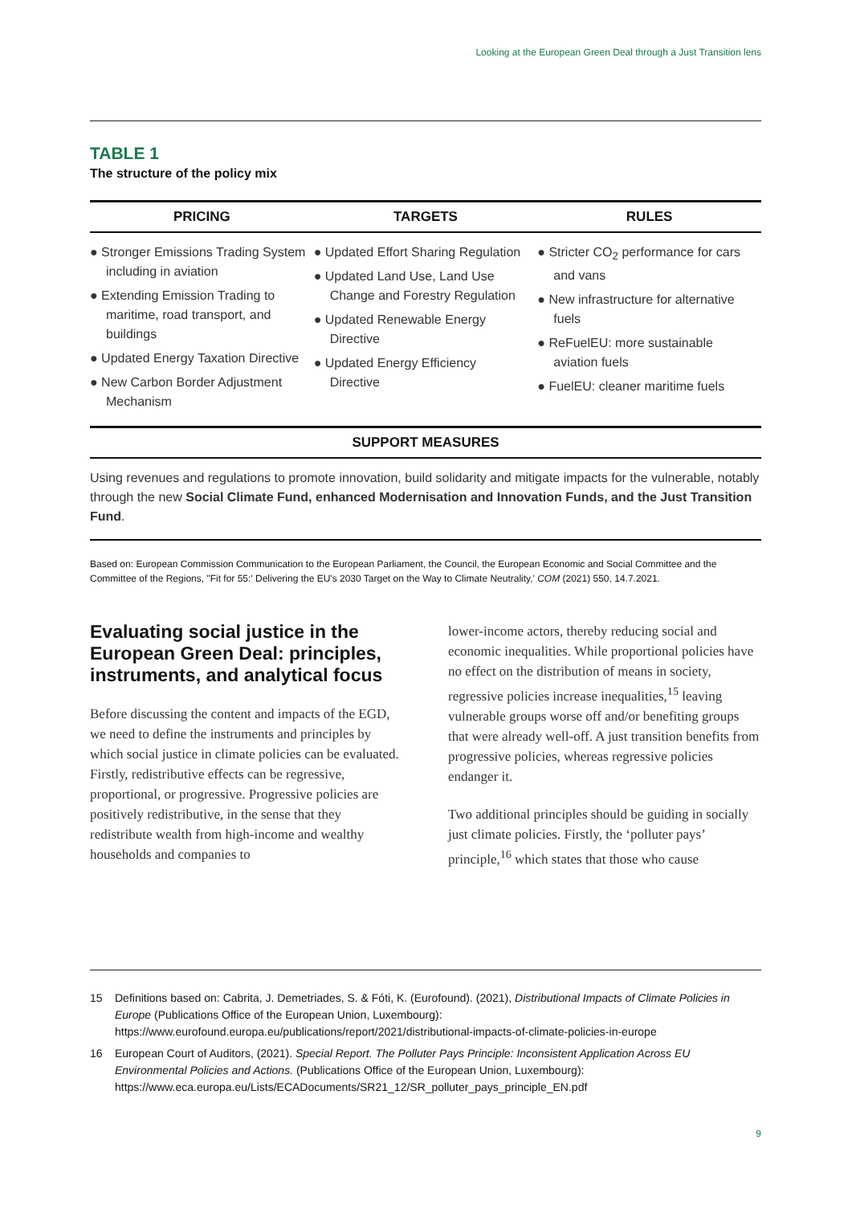Looking at the European Green Deal through a Just Transition lens
TABLE 1
The structure of the policy mix
| PRICING | TARGETS | RULES |
| --- | --- | --- |
| ● Stronger Emissions Trading System including in aviation ● Extending Emission Trading to maritime, road transport, and buildings ● Updated Energy Taxation Directive ● New Carbon Border Adjustment Mechanism | ● Updated Effort Sharing Regulation ● Updated Land Use, Land Use Change and Forestry Regulation ● Updated Renewable Energy Directive ● Updated Energy Efficiency Directive | ● Stricter CO<sub>2</sub> performance for cars and vans ● New infrastructure for alternative fuels ● ReFuelEU: more sustainable aviation fuels ● FuelEU: cleaner maritime fuels |
SUPPORT MEASURES
Using revenues and regulations to promote innovation, build solidarity and mitigate impacts for the vulnerable, notably through the new Social Climate Fund, enhanced Modernisation and Innovation Funds, and the Just Transition Fund.
Based on: European Commission Communication to the European Parliament, the Council, the European Economic and Social Committee and the Committee of the Regions, "Fit for 55:' Delivering the EU's 2030 Target on the Way to Climate Neutrality,' COM (2021) 550, 14.7.2021.
Evaluating social justice in the European Green Deal: principles, instruments, and analytical focus
Before discussing the content and impacts of the EGD, we need to define the instruments and principles by which social justice in climate policies can be evaluated. Firstly, redistributive effects can be regressive, proportional, or progressive. Progressive policies are positively redistributive, in the sense that they redistribute wealth from high-income and wealthy households and companies to
lower-income actors, thereby reducing social and economic inequalities. While proportional policies have no effect on the distribution of means in society, regressive policies increase inequalities,<sup>15</sup> leaving vulnerable groups worse off and/or benefiting groups that were already well-off. A just transition benefits from progressive policies, whereas regressive policies endanger it.
Two additional principles should be guiding in socially just climate policies. Firstly, the ‘polluter pays’ principle,<sup>16</sup> which states that those who cause
15 Definitions based on: Cabrita, J. Demetriades, S. & Fóti, K. (Eurofound). (2021), Distributional Impacts of Climate Policies in Europe (Publications Office of the European Union, Luxembourg): https://www.eurofound.europa.eu/publications/report/2021/distributional-impacts-of-climate-policies-in-europe
16 European Court of Auditors, (2021). Special Report. The Polluter Pays Principle: Inconsistent Application Across EU Environmental Policies and Actions. (Publications Office of the European Union, Luxembourg): https://www.eca.europa.eu/Lists/ECADocuments/SR21_12/SR_polluter_pays_principle_EN.pdf
9